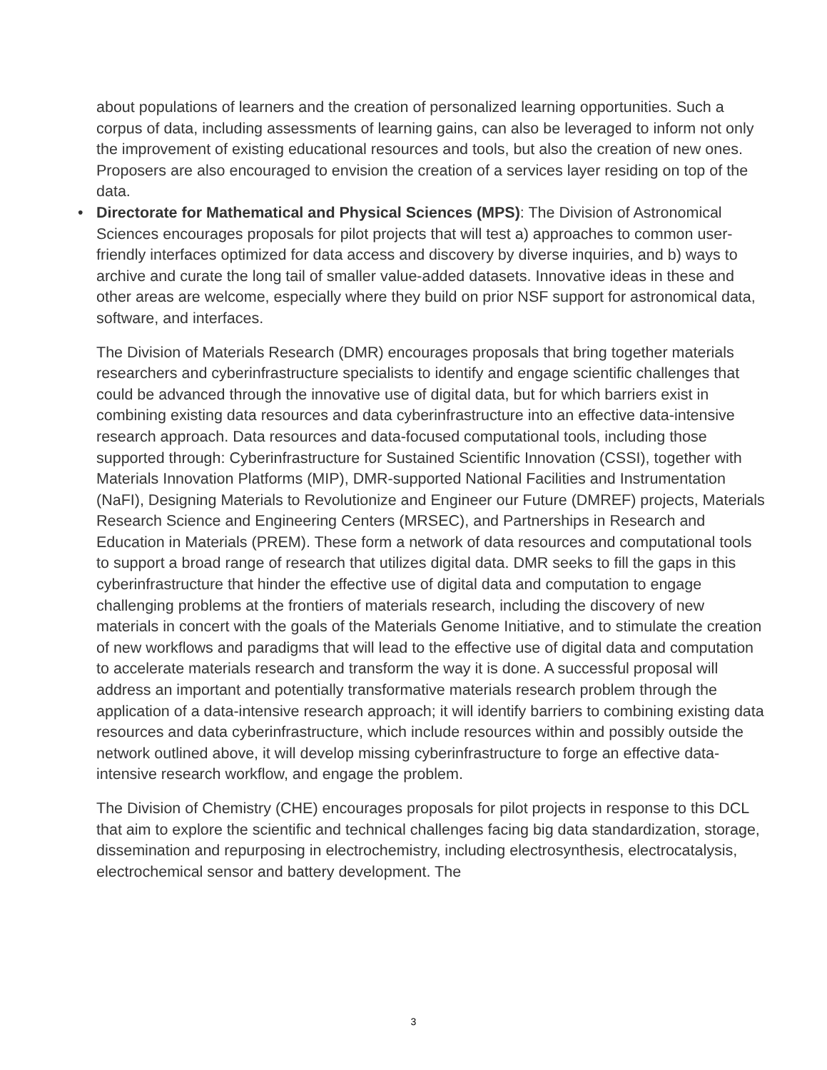about populations of learners and the creation of personalized learning opportunities. Such a corpus of data, including assessments of learning gains, can also be leveraged to inform not only the improvement of existing educational resources and tools, but also the creation of new ones. Proposers are also encouraged to envision the creation of a services layer residing on top of the data.
•
Directorate for Mathematical and Physical Sciences (MPS): The Division of Astronomical Sciences encourages proposals for pilot projects that will test a) approaches to common user-friendly interfaces optimized for data access and discovery by diverse inquiries, and b) ways to archive and curate the long tail of smaller value-added datasets. Innovative ideas in these and other areas are welcome, especially where they build on prior NSF support for astronomical data, software, and interfaces.
The Division of Materials Research (DMR) encourages proposals that bring together materials researchers and cyberinfrastructure specialists to identify and engage scientific challenges that could be advanced through the innovative use of digital data, but for which barriers exist in combining existing data resources and data cyberinfrastructure into an effective data-intensive research approach. Data resources and data-focused computational tools, including those supported through: Cyberinfrastructure for Sustained Scientific Innovation (CSSI), together with Materials Innovation Platforms (MIP), DMR-supported National Facilities and Instrumentation (NaFI), Designing Materials to Revolutionize and Engineer our Future (DMREF) projects, Materials Research Science and Engineering Centers (MRSEC), and Partnerships in Research and Education in Materials (PREM). These form a network of data resources and computational tools to support a broad range of research that utilizes digital data. DMR seeks to fill the gaps in this cyberinfrastructure that hinder the effective use of digital data and computation to engage challenging problems at the frontiers of materials research, including the discovery of new materials in concert with the goals of the Materials Genome Initiative, and to stimulate the creation of new workflows and paradigms that will lead to the effective use of digital data and computation to accelerate materials research and transform the way it is done. A successful proposal will address an important and potentially transformative materials research problem through the application of a data-intensive research approach; it will identify barriers to combining existing data resources and data cyberinfrastructure, which include resources within and possibly outside the network outlined above, it will develop missing cyberinfrastructure to forge an effective data-intensive research workflow, and engage the problem.
The Division of Chemistry (CHE) encourages proposals for pilot projects in response to this DCL that aim to explore the scientific and technical challenges facing big data standardization, storage, dissemination and repurposing in electrochemistry, including electrosynthesis, electrocatalysis, electrochemical sensor and battery development. The
3